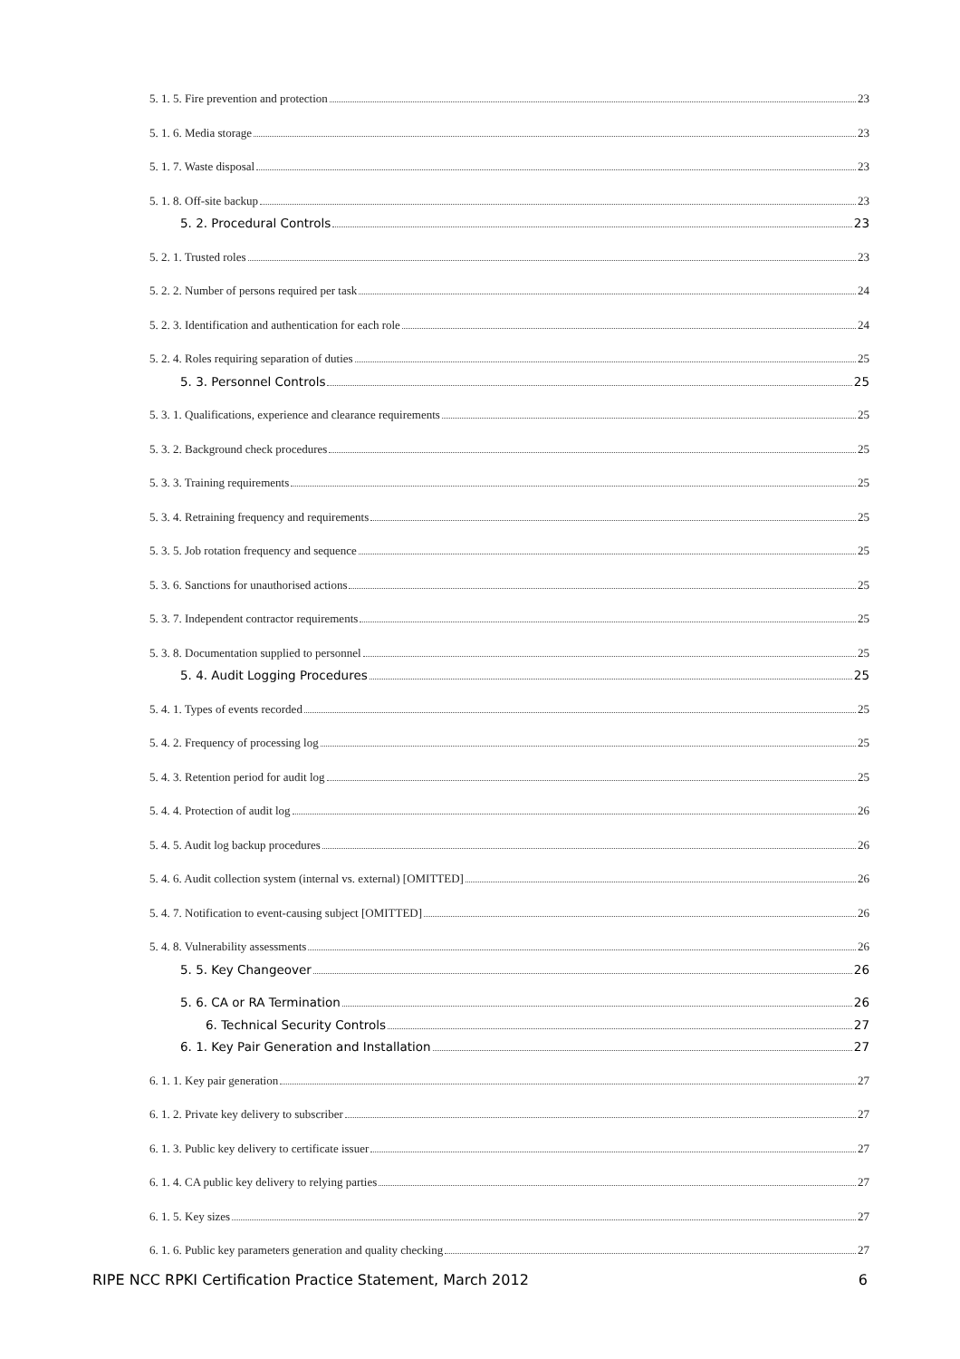5. 1. 5. Fire prevention and protection 23
5. 1. 6. Media storage 23
5. 1. 7. Waste disposal 23
5. 1. 8. Off-site backup 23
5. 2. Procedural Controls 23
5. 2. 1. Trusted roles 23
5. 2. 2. Number of persons required per task 24
5. 2. 3. Identification and authentication for each role 24
5. 2. 4. Roles requiring separation of duties 25
5. 3. Personnel Controls 25
5. 3. 1. Qualifications, experience and clearance requirements 25
5. 3. 2. Background check procedures 25
5. 3. 3. Training requirements 25
5. 3. 4. Retraining frequency and requirements 25
5. 3. 5. Job rotation frequency and sequence 25
5. 3. 6. Sanctions for unauthorised actions 25
5. 3. 7. Independent contractor requirements 25
5. 3. 8. Documentation supplied to personnel 25
5. 4. Audit Logging Procedures 25
5. 4. 1. Types of events recorded 25
5. 4. 2. Frequency of processing log 25
5. 4. 3. Retention period for audit log 25
5. 4. 4. Protection of audit log 26
5. 4. 5. Audit log backup procedures 26
5. 4. 6. Audit collection system (internal vs. external) [OMITTED] 26
5. 4. 7. Notification to event-causing subject [OMITTED] 26
5. 4. 8. Vulnerability assessments 26
5. 5. Key Changeover 26
5. 6. CA or RA Termination 26
6. Technical Security Controls 27
6. 1. Key Pair Generation and Installation 27
6. 1. 1. Key pair generation 27
6. 1. 2. Private key delivery to subscriber 27
6. 1. 3. Public key delivery to certificate issuer 27
6. 1. 4. CA public key delivery to relying parties 27
6. 1. 5. Key sizes 27
6. 1. 6. Public key parameters generation and quality checking 27
RIPE NCC RPKI Certification Practice Statement, March 2012 6